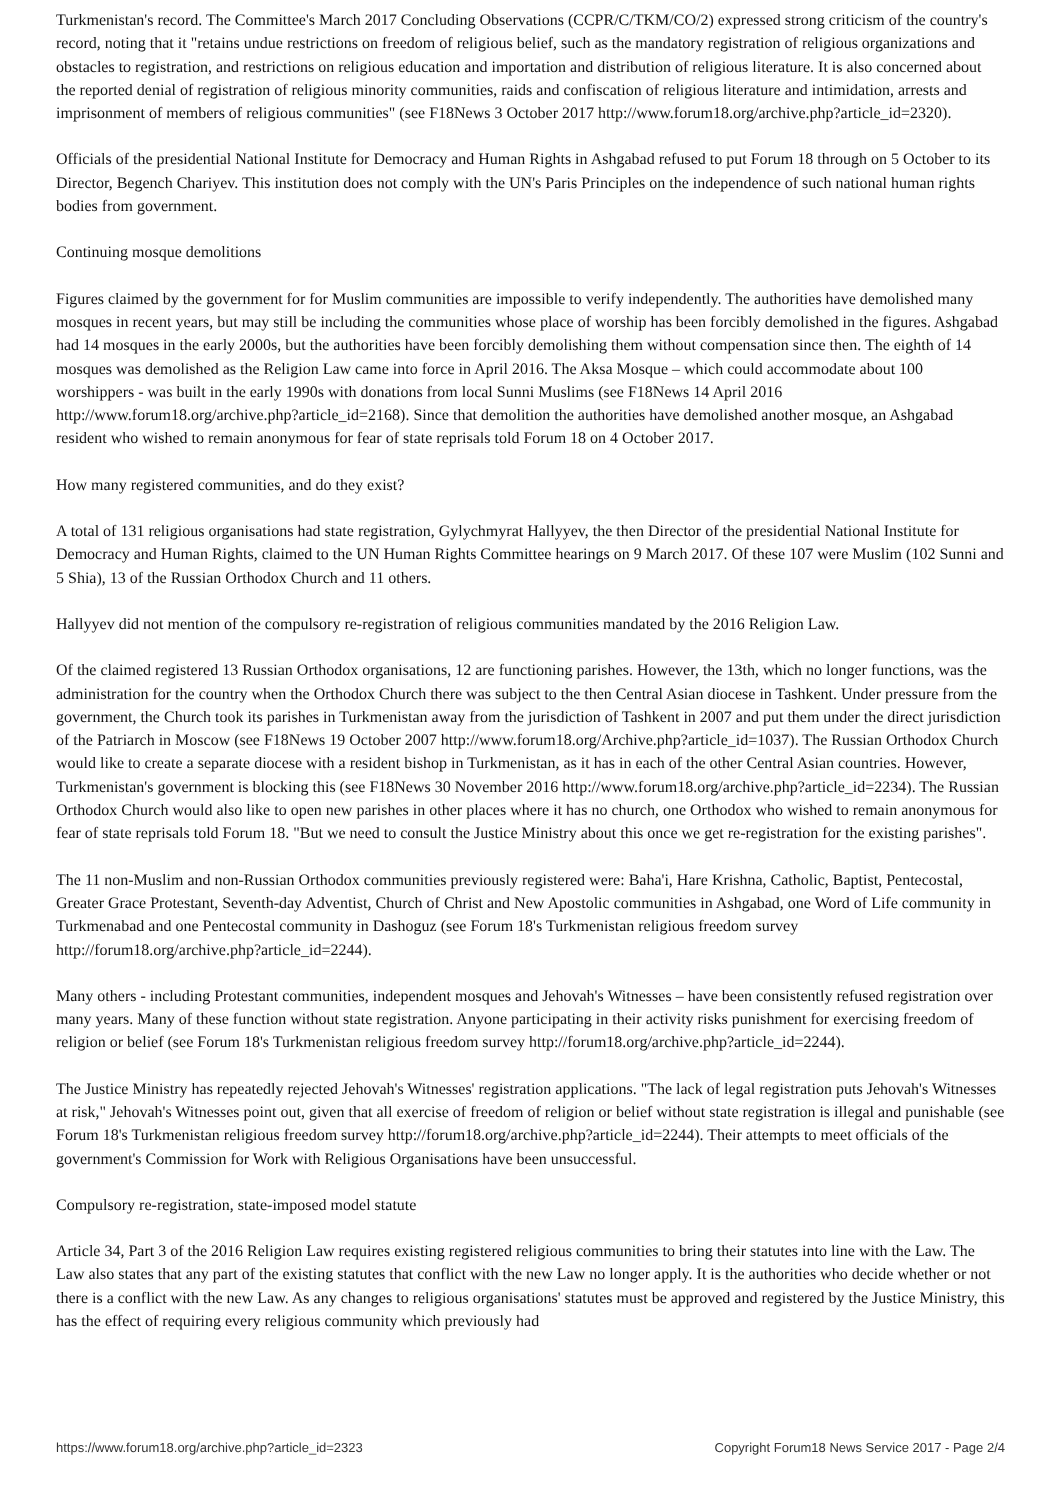Turkmenistan's record. The Committee's March 2017 Concluding Observations (CCPR/C/TKM/CO/2) expressed strong criticism of the country's record, noting that it "retains undue restrictions on freedom of religious belief, such as the mandatory registration of religious organizations and obstacles to registration, and restrictions on religious education and importation and distribution of religious literature. It is also concerned about the reported denial of registration of religious minority communities, raids and confiscation of religious literature and intimidation, arrests and imprisonment of members of religious communities" (see F18News 3 October 2017 http://www.forum18.org/archive.php?article_id=2320).
Officials of the presidential National Institute for Democracy and Human Rights in Ashgabad refused to put Forum 18 through on 5 October to its Director, Begench Chariyev. This institution does not comply with the UN's Paris Principles on the independence of such national human rights bodies from government.
Continuing mosque demolitions
Figures claimed by the government for for Muslim communities are impossible to verify independently. The authorities have demolished many mosques in recent years, but may still be including the communities whose place of worship has been forcibly demolished in the figures. Ashgabad had 14 mosques in the early 2000s, but the authorities have been forcibly demolishing them without compensation since then. The eighth of 14 mosques was demolished as the Religion Law came into force in April 2016. The Aksa Mosque – which could accommodate about 100 worshippers - was built in the early 1990s with donations from local Sunni Muslims (see F18News 14 April 2016 http://www.forum18.org/archive.php?article_id=2168). Since that demolition the authorities have demolished another mosque, an Ashgabad resident who wished to remain anonymous for fear of state reprisals told Forum 18 on 4 October 2017.
How many registered communities, and do they exist?
A total of 131 religious organisations had state registration, Gylychmyrat Hallyyev, the then Director of the presidential National Institute for Democracy and Human Rights, claimed to the UN Human Rights Committee hearings on 9 March 2017. Of these 107 were Muslim (102 Sunni and 5 Shia), 13 of the Russian Orthodox Church and 11 others.
Hallyyev did not mention of the compulsory re-registration of religious communities mandated by the 2016 Religion Law.
Of the claimed registered 13 Russian Orthodox organisations, 12 are functioning parishes. However, the 13th, which no longer functions, was the administration for the country when the Orthodox Church there was subject to the then Central Asian diocese in Tashkent. Under pressure from the government, the Church took its parishes in Turkmenistan away from the jurisdiction of Tashkent in 2007 and put them under the direct jurisdiction of the Patriarch in Moscow (see F18News 19 October 2007 http://www.forum18.org/Archive.php?article_id=1037). The Russian Orthodox Church would like to create a separate diocese with a resident bishop in Turkmenistan, as it has in each of the other Central Asian countries. However, Turkmenistan's government is blocking this (see F18News 30 November 2016 http://www.forum18.org/archive.php?article_id=2234). The Russian Orthodox Church would also like to open new parishes in other places where it has no church, one Orthodox who wished to remain anonymous for fear of state reprisals told Forum 18. "But we need to consult the Justice Ministry about this once we get re-registration for the existing parishes".
The 11 non-Muslim and non-Russian Orthodox communities previously registered were: Baha'i, Hare Krishna, Catholic, Baptist, Pentecostal, Greater Grace Protestant, Seventh-day Adventist, Church of Christ and New Apostolic communities in Ashgabad, one Word of Life community in Turkmenabad and one Pentecostal community in Dashoguz (see Forum 18's Turkmenistan religious freedom survey http://forum18.org/archive.php?article_id=2244).
Many others - including Protestant communities, independent mosques and Jehovah's Witnesses – have been consistently refused registration over many years. Many of these function without state registration. Anyone participating in their activity risks punishment for exercising freedom of religion or belief (see Forum 18's Turkmenistan religious freedom survey http://forum18.org/archive.php?article_id=2244).
The Justice Ministry has repeatedly rejected Jehovah's Witnesses' registration applications. "The lack of legal registration puts Jehovah's Witnesses at risk," Jehovah's Witnesses point out, given that all exercise of freedom of religion or belief without state registration is illegal and punishable (see Forum 18's Turkmenistan religious freedom survey http://forum18.org/archive.php?article_id=2244). Their attempts to meet officials of the government's Commission for Work with Religious Organisations have been unsuccessful.
Compulsory re-registration, state-imposed model statute
Article 34, Part 3 of the 2016 Religion Law requires existing registered religious communities to bring their statutes into line with the Law. The Law also states that any part of the existing statutes that conflict with the new Law no longer apply. It is the authorities who decide whether or not there is a conflict with the new Law. As any changes to religious organisations' statutes must be approved and registered by the Justice Ministry, this has the effect of requiring every religious community which previously had
https://www.forum18.org/archive.php?article_id=2323 Copyright Forum18 News Service 2017 - Page 2/4